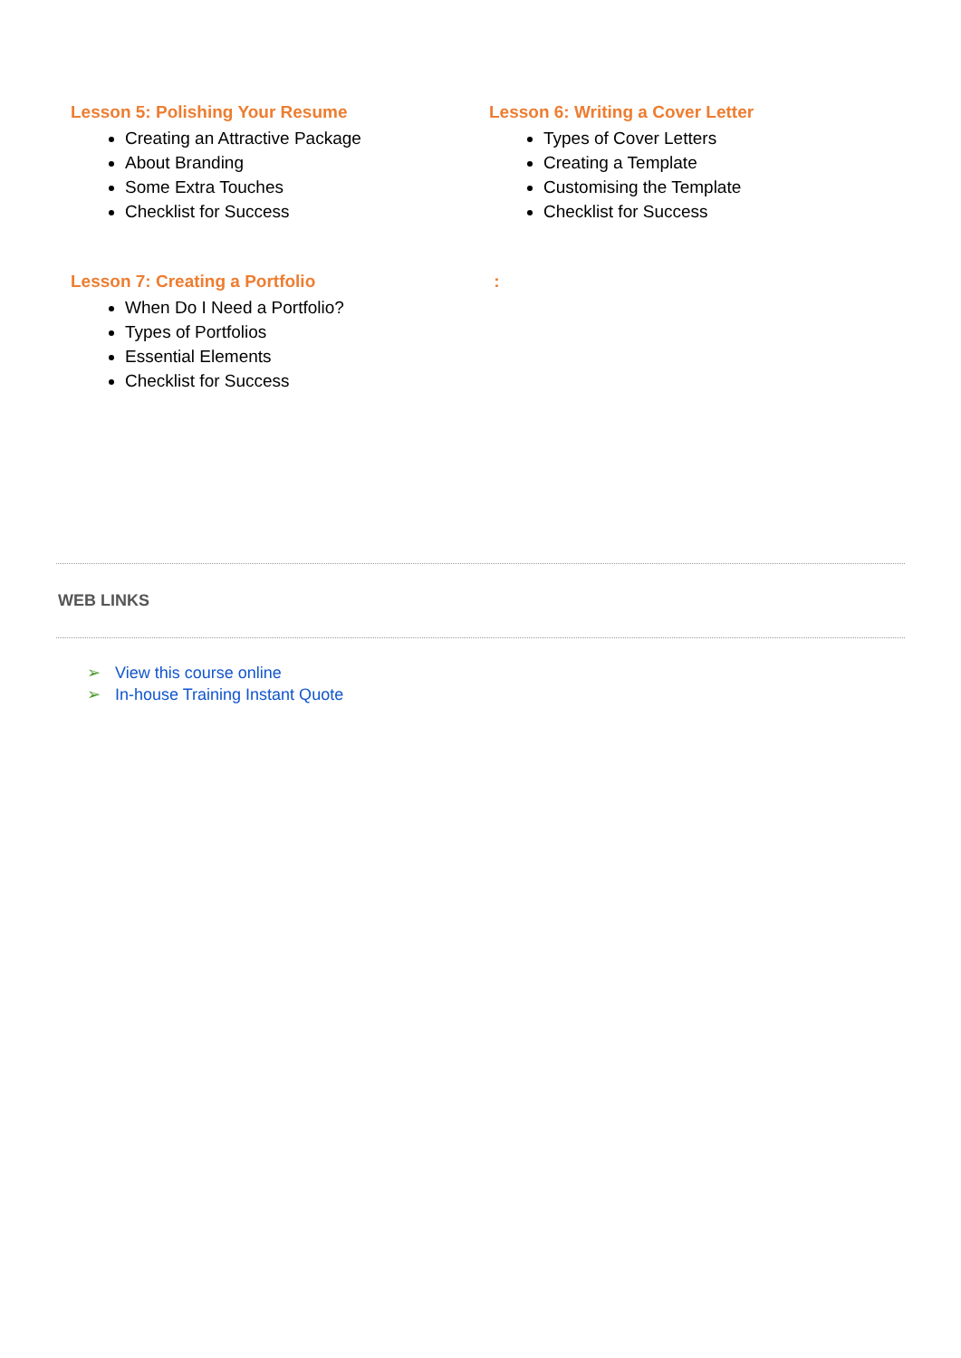Lesson 5: Polishing Your Resume
Creating an Attractive Package
About Branding
Some Extra Touches
Checklist for Success
Lesson 6: Writing a Cover Letter
Types of Cover Letters
Creating a Template
Customising the Template
Checklist for Success
Lesson 7: Creating a Portfolio
When Do I Need a Portfolio?
Types of Portfolios
Essential Elements
Checklist for Success
:
WEB LINKS
➢ View this course online
➢ In-house Training Instant Quote